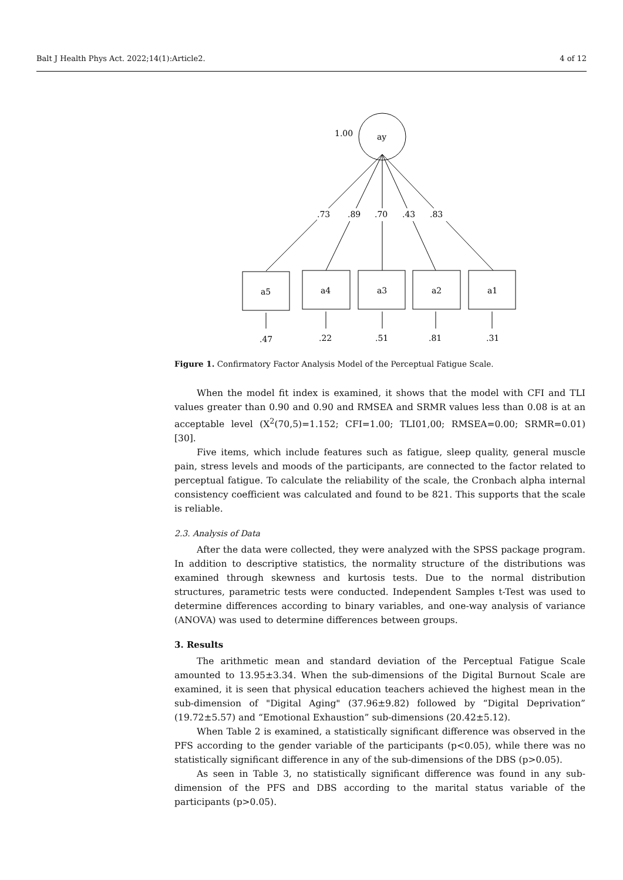Balt J Health Phys Act. 2022;14(1):Article2. 4 of 12
ay
1.00
.73
.89
.70
.43
.83
a5
a4
a3
a2
a1
.47
.22
.51
.81
.31
Figure 1. Confirmatory Factor Analysis Model of the Perceptual Fatigue Scale.
When the model fit index is examined, it shows that the model with CFI and TLI values greater than 0.90 and 0.90 and RMSEA and SRMR values less than 0.08 is at an acceptable level (X<sup>2</sup>(70,5)=1.152; CFI=1.00; TLI01,00; RMSEA=0.00; SRMR=0.01) [30].
Five items, which include features such as fatigue, sleep quality, general muscle pain, stress levels and moods of the participants, are connected to the factor related to perceptual fatigue. To calculate the reliability of the scale, the Cronbach alpha internal consistency coefficient was calculated and found to be 821. This supports that the scale is reliable.
2.3. Analysis of Data
After the data were collected, they were analyzed with the SPSS package program. In addition to descriptive statistics, the normality structure of the distributions was examined through skewness and kurtosis tests. Due to the normal distribution structures, parametric tests were conducted. Independent Samples t-Test was used to determine differences according to binary variables, and one-way analysis of variance (ANOVA) was used to determine differences between groups.
3. Results
The arithmetic mean and standard deviation of the Perceptual Fatigue Scale amounted to 13.95±3.34. When the sub-dimensions of the Digital Burnout Scale are examined, it is seen that physical education teachers achieved the highest mean in the sub-dimension of "Digital Aging" (37.96±9.82) followed by “Digital Deprivation” (19.72±5.57) and “Emotional Exhaustion” sub-dimensions (20.42±5.12).
When Table 2 is examined, a statistically significant difference was observed in the PFS according to the gender variable of the participants (p<0.05), while there was no statistically significant difference in any of the sub-dimensions of the DBS (p>0.05).
As seen in Table 3, no statistically significant difference was found in any sub-dimension of the PFS and DBS according to the marital status variable of the participants (p>0.05).